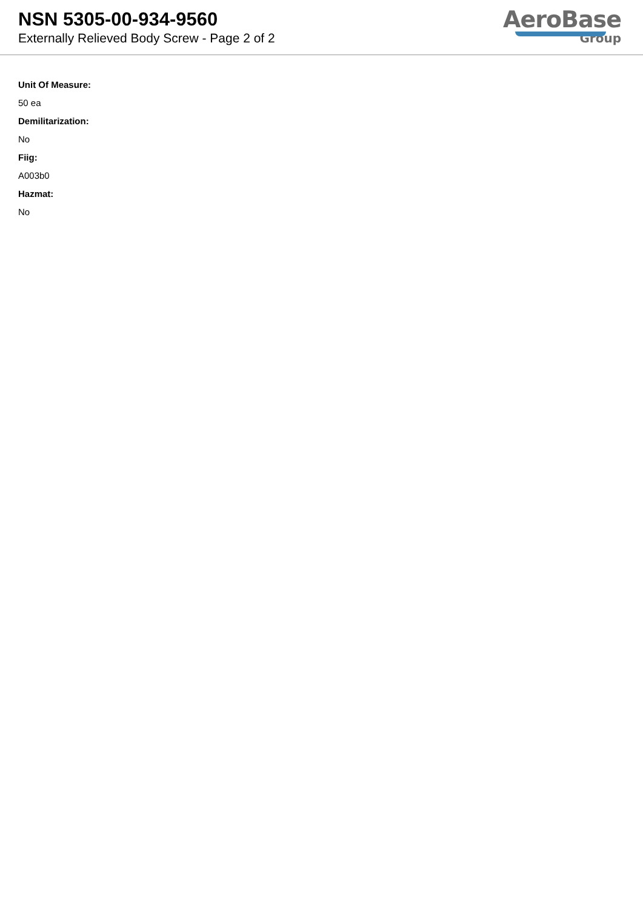NSN 5305-00-934-9560
Externally Relieved Body Screw - Page 2 of 2
AeroBase
Group
Unit Of Measure:
50 ea
Demilitarization:
No
Fiig:
A003b0
Hazmat:
No